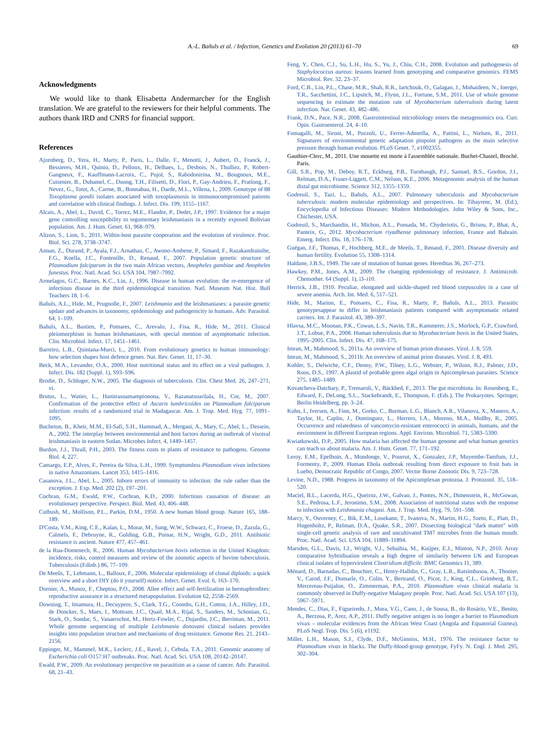A.-L. Bañuls et al. / Infection, Genetics and Evolution 20 (2013) 61–70
69
Acknowledgments
We would like to thank Elisabetta Andermarcher for the English translation. We are grateful to the reviewers for their helpful comments. The authors thank IRD and CNRS for financial support.
References
Ajzenberg, D., Yera, H., Marty, P., Paris, L., Dalle, F., Menotti, J., Aubert, D., Franck, J., Bessieres, M.H., Quinio, D., Pelloux, H., Delhaes, L., Desbois, N., Thulliez, P., Robert-Gangneux, F., Kauffmann-Lacroix, C., Pujol, S., Rabodonirina, M., Bougnoux, M.E., Cuisenier, B., Duhamel, C., Duong, T.H., Filisetti, D., Flori, P., Gay-Andrieu, F., Pratlong, F., Nevez, G., Totet, A., Carme, B., Bonnabau, H., Darde, M.L., Villena, I., 2009. Genotype of 88 Toxoplasma gondii isolates associated with toxoplasmosis in immunocompromised patients and correlation with clinical findings. J. Infect. Dis. 199, 1155–1167.
Alcais, A., Abel, L., David, C., Torrez, M.E., Flandre, P., Dedet, J.P., 1997. Evidence for a major gene controlling susceptibility to tegumentary leishmaniasis in a recently exposed Bolivian population. Am. J. Hum. Genet. 61, 968–979.
Alizon, S., Lion, S., 2011. Within-host parasite cooperation and the evolution of virulence. Proc. Biol. Sci. 278, 3738–3747.
Annan, Z., Durand, P., Ayala, F.J., Arnathau, C., Awono-Ambene, P., Simard, F., Razakandrainibe, F.G., Koella, J.C., Fontenille, D., Renaud, F., 2007. Population genetic structure of Plasmodium falciparum in the two main African vectors, Anopheles gambiae and Anopheles funestus. Proc. Natl. Acad. Sci. USA 104, 7987–7992.
Armelagos, G.C., Barnes, K.C., Lin, J., 1996. Disease in human evolution: the re-emergence of infectious disease in the third epidemiological transition. Natl. Museum Nat. Hist. Bull Teachers 18, 1–6.
Bañuls, A.L., Hide, M., Prugnolle, F., 2007. Leishmania and the leishmaniases: a parasite genetic update and advances in taxonomy, epidemiology and pathogenicity in humans. Adv. Parasitol. 64, 1–109.
Bañuls, A.L., Bastien, P., Pomares, C., Arevalo, J., Fisa, R., Hide, M., 2011. Clinical pleiomorphism in human leishmaniases, with special mention of asymptomatic infection. Clin. Microbiol. Infect. 17, 1451–1461.
Barreiro, L.B., Quintana-Murci, L., 2010. From evolutionary genetics to human immunology: how selection shapes host defence genes. Nat. Rev. Genet. 11, 17–30.
Beck, M.A., Levander, O.A., 2000. Host nutritional status and its effect on a viral pathogen. J. Infect. Dis. 182 (Suppl. 1), S93–S96.
Brodie, D., Schluger, N.W., 2005. The diagnosis of tuberculosis. Clin. Chest Med. 26, 247–271, vi.
Brutus, L., Watier, L., Hanitrasoamampionona, V., Razanatsoarilala, H., Cot, M., 2007. Confirmation of the protective effect of Ascaris lumbricoides on Plasmodium falciparum infection: results of a randomized trial in Madagascar. Am. J. Trop. Med. Hyg. 77, 1091–1095.
Bucheton, B., Kheir, M.M., El-Safi, S.H., Hammad, A., Mergani, A., Mary, C., Abel, L., Dessein, A., 2002. The interplay between environmental and host factors during an outbreak of visceral leishmaniasis in eastern Sudan. Microbes Infect. 4, 1449–1457.
Burdon, J.J., Thrall, P.H., 2003. The fitness costs to plants of resistance to pathogens. Genome Biol. 4, 227.
Camargo, E.P., Alves, F., Pereira da Silva, L.H., 1999. Symptomless Plasmodium vivax infections in native Amazonians. Lancet 353, 1415–1416.
Casanova, J.L., Abel, L., 2005. Inborn errors of immunity to infection: the rule rather than the exception. J. Exp. Med. 202 (2), 197–201.
Cochran, G.M., Ewald, P.W., Cochran, K.D., 2000. Infectious causation of disease: an evolutionary perspective. Perspect. Biol. Med. 43, 406–448.
Cutbush, M., Mollison, P.L., Parkin, D.M., 1950. A new human blood group. Nature 165, 188–189.
D'Costa, V.M., King, C.E., Kalan, L., Morar, M., Sung, W.W., Schwarz, C., Froese, D., Zazula, G., Calmels, F., Debruyne, R., Golding, G.B., Poinar, H.N., Wright, G.D., 2011. Antibiotic resistance is ancient. Nature 477, 457–461.
de la Rua-Domenech, R., 2006. Human Mycobacterium bovis infection in the United Kingdom: incidence, risks, control measures and review of the zoonotic aspects of bovine tuberculosis. Tuberculosis (Edinb.) 86, 77–109.
De Meeûs, T., Lehmann, L., Balloux, F., 2006. Molecular epidemiology of clonal diploids: a quick overview and a short DIY (do it yourself) notice. Infect. Genet. Evol. 6, 163–170.
Dornier, A., Munoz, F., Cheptou, P.O., 2008. Allee effect and self-fertilization in hermaphrodites: reproductive assurance in a structured metapopulation. Evolution 62, 2558–2569.
Downing, T., Imamura, H., Decuypere, S., Clark, T.G., Coombs, G.H., Cotton, J.A., Hilley, J.D., de Doncker, S., Maes, I., Mottram, J.C., Quail, M.A., Rijal, S., Sanders, M., Schonian, G., Stark, O., Sundar, S., Vanaerschot, M., Hertz-Fowler, C., Dujardin, J.C., Berriman, M., 2011. Whole genome sequencing of multiple Leishmania donovani clinical isolates provides insights into population structure and mechanisms of drug resistance. Genome Res. 21, 2143–2156.
Eppinger, M., Mammel, M.K., Leclerc, J.E., Ravel, J., Cebula, T.A., 2011. Genomic anatomy of Escherichia coli O157:H7 outbreaks. Proc. Natl. Acad. Sci. USA 108, 20142–20147.
Ewald, P.W., 2009. An evolutionary perspective on parasitism as a cause of cancer. Adv. Parasitol. 68, 21–43.
Feng, Y., Chen, C.J., Su, L.H., Hu, S., Yu, J., Chiu, C.H., 2008. Evolution and pathogenesis of Staphylococcus aureus: lessons learned from genotyping and comparative genomics. FEMS Microbiol. Rev. 32, 23–37.
Ford, C.B., Lin, P.L., Chase, M.R., Shah, R.R., Iartchouk, O., Galagan, J., Mohaideen, N., Ioerger, T.R., Sacchettini, J.C., Lipsitch, M., Flynn, J.L., Fortune, S.M., 2011. Use of whole genome sequencing to estimate the mutation rate of Mycobacterium tuberculosis during latent infection. Nat. Genet. 43, 482–486.
Frank, D.N., Pace, N.R., 2008. Gastrointestinal microbiology enters the metagenomics era. Curr. Opin. Gastroenterol. 24, 4–10.
Fumagalli, M., Sironi, M., Pozzoli, U., Ferrer-Admetlla, A., Pattini, L., Nielsen, R., 2011. Signatures of environmental genetic adaptation pinpoint pathogens as the main selective pressure through human evolution. PLoS Genet. 7, e1002355.
Gauthier-Clerc, M., 2011. Une mouette est morte à l'assemblée nationale. Buchet-Chastel, Broché. Paris.
Gill, S.R., Pop, M., Deboy, R.T., Eckburg, P.B., Turnbaugh, P.J., Samuel, B.S., Gordon, J.I., Relman, D.A., Fraser-Liggett, C.M., Nelson, K.E., 2006. Metagenomic analysis of the human distal gut microbiome. Science 312, 1355–1359.
Godreuil, S., Tazi, L., Bañuls, A.L., 2007. Pulmonary tuberculosis and Mycobacterium tuberculosis: modern molecular epidemiology and perspectives. In: Tibayrenc, M. (Ed.), Encyclopedia of Infectious Diseases: Modern Methodologies. John Wiley & Sons, Inc., Chichester, USA.
Godreuil, S., Marchandin, H., Michon, A.L., Ponsada, M., Chyderiotis, G., Brisou, P., Bhat, A., Panteix, G., 2012. Mycobacterium riyadhense pulmonary infection, France and Bahrain. Emerg. Infect. Dis. 18, 176–178.
Guégan, J.F., Thomas, F., Hochberg, M.E., de Meeûs, T., Renaud, F., 2001. Disease diversity and human fertility. Evolution 55, 1308–1314.
Haldane, J.B.S., 1949. The rate of mutation of human genes. Hereditas 36, 267–273.
Hawkey, P.M., Jones, A.M., 2009. The changing epidemiology of resistance. J. Antimicrob. Chemother. 64 (Suppl. 1), i3–i10.
Herrick, J.B., 1910. Peculiar, elongated and sickle-shaped red blood corpuscules in a case of severe anemia. Arch. Int. Med. 6, 517–521.
Hide, M., Marion, E., Pomares, C., Fisa, R., Marty, P., Bañuls, A.L., 2013. Parasitic genotypesappear to differ in leishmaniasis patients compared with asymptomatic related carriers. Int. J. Parasitol. 43, 389–397.
Hlavsa, M.C., Moonan, P.K., Cowan, L.S., Navin, T.R., Kammerer, J.S., Morlock, G.P., Crawford, J.T., Lobue, P.A., 2008. Human tuberculosis due to Mycobacterium bovis in the United States, 1995–2005. Clin. Infect. Dis. 47, 168–175.
Imran, M., Mahmood, S., 2011a. An overview of human prion diseases. Virol. J. 8, 559.
Imran, M., Mahmood, S., 2011b. An overview of animal prion diseases. Virol. J. 8, 493.
Kohler, S., Delwiche, C.F., Denny, P.W., Tilney, L.G., Webster, P., Wilson, R.J., Palmer, J.D., Roos, D.S., 1997. A plastid of probable green algal origin in Apicomplexan parasites. Science 275, 1485–1489.
Kovatcheva-Datchary, P., Tremaroli, V., Bäckhed, F., 2013. The gut microbiota. In: Rosenberg, E., Edward, F., DeLong, S.L., Stackebrandt, E., Thompson, F. (Eds.), The Prokaryotes. Springer, Berlin Heidelberg, pp. 3–24.
Kuhn, I., Iversen, A., Finn, M., Greko, C., Burman, L.G., Blanch, A.R., Vilanova, X., Manero, A., Taylor, H., Caplin, J., Dominguez, L., Herrero, I.A., Moreno, M.A., Mollby, R., 2005. Occurrence and relatedness of vancomycin-resistant enterococci in animals, humans, and the environment in different European regions. Appl. Environ. Microbiol. 71, 5383–5390.
Kwiatkowski, D.P., 2005. How malaria has affected the human genome and what human genetics can teach us about malaria. Am. J. Hum. Genet. 77, 171–192.
Leroy, E.M., Epelboin, A., Mondonge, V., Pourrut, X., Gonzalez, J.P., Muyembe-Tamfum, J.J., Formenty, P., 2009. Human Ebola outbreak resulting from direct exposure to fruit bats in Luebo, Democratic Republic of Congo, 2007. Vector Borne Zoonotic Dis. 9, 723–728.
Levine, N.D., 1988. Progress in taxonomy of the Apicomplexan protozoa. J. Protozool. 35, 518–520.
Maciel, B.L., Lacerda, H.G., Queiroz, J.W., Galvao, J., Pontes, N.N., Dimenstein, R., McGowan, S.E., Pedrosa, L.F., Jeronimo, S.M., 2008. Association of nutritional status with the response to infection with Leishmania chagasi. Am. J. Trop. Med. Hyg. 79, 591–598.
Marcy, Y., Ouverney, C., Bik, E.M., Losekann, T., Ivanova, N., Martin, H.G., Szeto, E., Platt, D., Hugenholtz, P., Relman, D.A., Quake, S.R., 2007. Dissecting biological "dark matter" with single-cell genetic analysis of rare and uncultivated TM7 microbes from the human mouth. Proc. Natl. Acad. Sci. USA 104, 11889–11894.
Marsden, G.L., Davis, I.J., Wright, V.J., Sebaihia, M., Kuijper, E.J., Minton, N.P., 2010. Array comparative hybridisation reveals a high degree of similarity between UK and European clinical isolates of hypervirulent Clostridium difficile. BMC Genomics 11, 389.
Ménard, D., Barnadas, C., Bouchier, C., Henry-Halldin, C., Gray, L.R., Ratsimbasoa, A., Thonier, V., Carod, J.F., Domarle, O., Colin, Y., Bertrand, O., Picot, J., King, C.L., Grimberg, B.T., Mercereau-Puijalon, O., Zimmerman, P.A., 2010. Plasmodium vivax clinical malaria is commonly observed in Duffy-negative Malagasy people. Proc. Natl. Acad. Sci. USA 107 (13), 5967–5971.
Mendes, C., Dias, F., Figueiredo, J., Mora, V.G., Cano, J., de Sousa, B., do Rosário, V.E., Benito, A., Berzosa, P., Arez, A.P., 2011. Duffy negative antigen is no longer a barrier to Plasmodium vivax – molecular evidences from the African West Coast (Angola and Equatorial Guinea). PLoS Negl. Trop. Dis. 5 (6), e1192.
Miller, L.H., Mason, S.J., Clyde, D.F., McGinniss, M.H., 1976. The resistance factor to Plasmodium vivax in blacks. The Duffy-blood-group genotype, FyFy. N. Engl. J. Med. 295, 302–304.